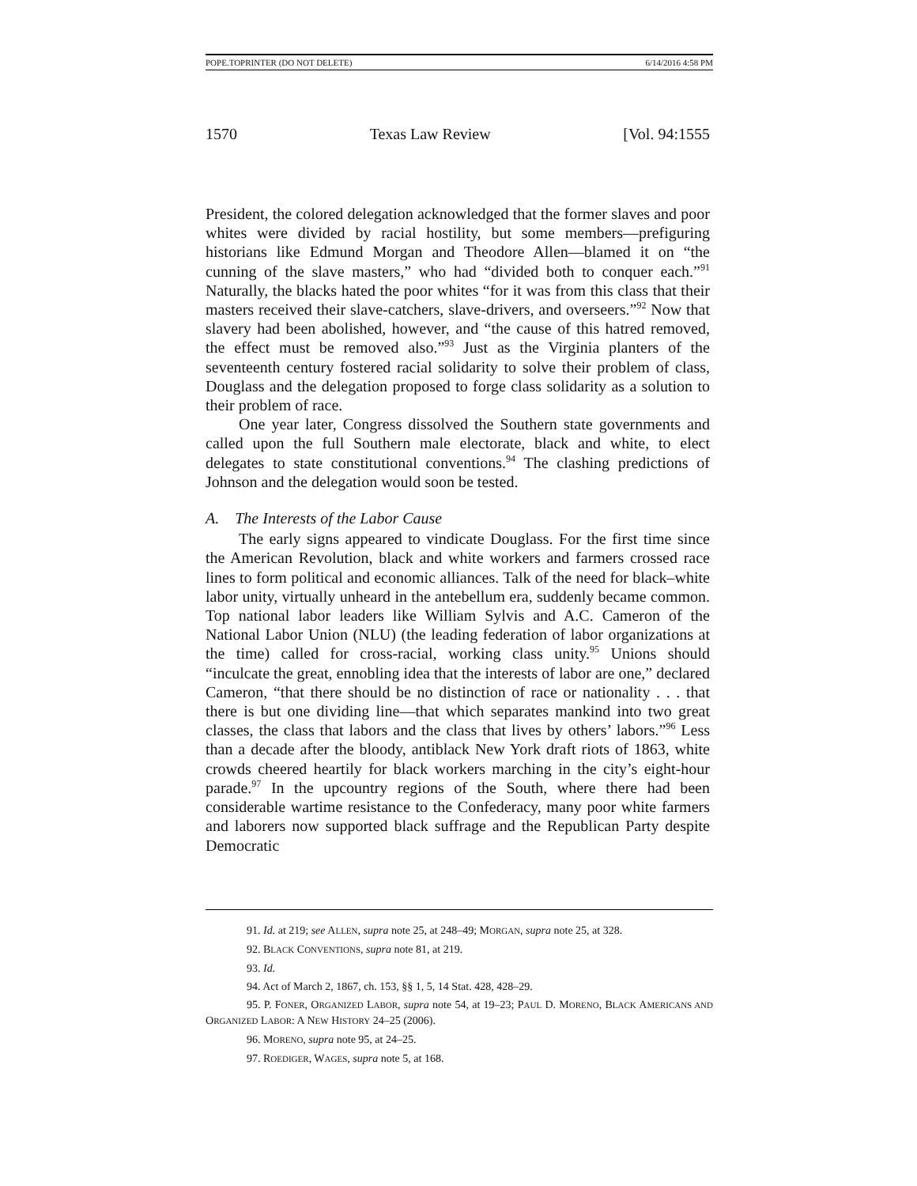POPE.TOPRINTER (DO NOT DELETE) 6/14/2016 4:58 PM
1570 Texas Law Review [Vol. 94:1555
President, the colored delegation acknowledged that the former slaves and poor whites were divided by racial hostility, but some members—prefiguring historians like Edmund Morgan and Theodore Allen—blamed it on “the cunning of the slave masters,” who had “divided both to conquer each.”<sup>91</sup> Naturally, the blacks hated the poor whites “for it was from this class that their masters received their slave-catchers, slave-drivers, and overseers.”<sup>92</sup> Now that slavery had been abolished, however, and “the cause of this hatred removed, the effect must be removed also.”<sup>93</sup> Just as the Virginia planters of the seventeenth century fostered racial solidarity to solve their problem of class, Douglass and the delegation proposed to forge class solidarity as a solution to their problem of race.
One year later, Congress dissolved the Southern state governments and called upon the full Southern male electorate, black and white, to elect delegates to state constitutional conventions.<sup>94</sup> The clashing predictions of Johnson and the delegation would soon be tested.
A. The Interests of the Labor Cause
The early signs appeared to vindicate Douglass. For the first time since the American Revolution, black and white workers and farmers crossed race lines to form political and economic alliances. Talk of the need for black–white labor unity, virtually unheard in the antebellum era, suddenly became common. Top national labor leaders like William Sylvis and A.C. Cameron of the National Labor Union (NLU) (the leading federation of labor organizations at the time) called for cross-racial, working class unity.<sup>95</sup> Unions should “inculcate the great, ennobling idea that the interests of labor are one,” declared Cameron, “that there should be no distinction of race or nationality . . . that there is but one dividing line—that which separates mankind into two great classes, the class that labors and the class that lives by others’ labors.”<sup>96</sup> Less than a decade after the bloody, antiblack New York draft riots of 1863, white crowds cheered heartily for black workers marching in the city’s eight-hour parade.<sup>97</sup> In the upcountry regions of the South, where there had been considerable wartime resistance to the Confederacy, many poor white farmers and laborers now supported black suffrage and the Republican Party despite Democratic
91. Id. at 219; see ALLEN, supra note 25, at 248–49; MORGAN, supra note 25, at 328.
92. BLACK CONVENTIONS, supra note 81, at 219.
93. Id.
94. Act of March 2, 1867, ch. 153, §§ 1, 5, 14 Stat. 428, 428–29.
95. P. FONER, ORGANIZED LABOR, supra note 54, at 19–23; PAUL D. MORENO, BLACK AMERICANS AND ORGANIZED LABOR: A NEW HISTORY 24–25 (2006).
96. MORENO, supra note 95, at 24–25.
97. ROEDIGER, WAGES, supra note 5, at 168.